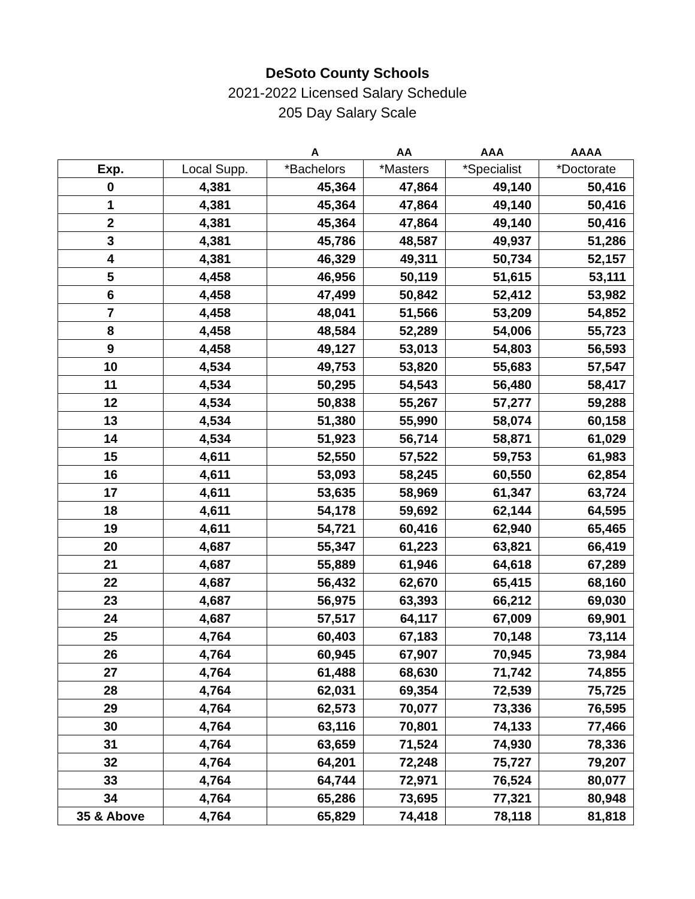DeSoto County Schools
2021-2022 Licensed Salary Schedule
205 Day Salary Scale
| | | A | AA | AAA | AAAA |
| --- | --- | --- | --- | --- | --- |
| Exp. | Local Supp. | *Bachelors | *Masters | *Specialist | *Doctorate |
| 0 | 4,381 | 45,364 | 47,864 | 49,140 | 50,416 |
| 1 | 4,381 | 45,364 | 47,864 | 49,140 | 50,416 |
| 2 | 4,381 | 45,364 | 47,864 | 49,140 | 50,416 |
| 3 | 4,381 | 45,786 | 48,587 | 49,937 | 51,286 |
| 4 | 4,381 | 46,329 | 49,311 | 50,734 | 52,157 |
| 5 | 4,458 | 46,956 | 50,119 | 51,615 | 53,111 |
| 6 | 4,458 | 47,499 | 50,842 | 52,412 | 53,982 |
| 7 | 4,458 | 48,041 | 51,566 | 53,209 | 54,852 |
| 8 | 4,458 | 48,584 | 52,289 | 54,006 | 55,723 |
| 9 | 4,458 | 49,127 | 53,013 | 54,803 | 56,593 |
| 10 | 4,534 | 49,753 | 53,820 | 55,683 | 57,547 |
| 11 | 4,534 | 50,295 | 54,543 | 56,480 | 58,417 |
| 12 | 4,534 | 50,838 | 55,267 | 57,277 | 59,288 |
| 13 | 4,534 | 51,380 | 55,990 | 58,074 | 60,158 |
| 14 | 4,534 | 51,923 | 56,714 | 58,871 | 61,029 |
| 15 | 4,611 | 52,550 | 57,522 | 59,753 | 61,983 |
| 16 | 4,611 | 53,093 | 58,245 | 60,550 | 62,854 |
| 17 | 4,611 | 53,635 | 58,969 | 61,347 | 63,724 |
| 18 | 4,611 | 54,178 | 59,692 | 62,144 | 64,595 |
| 19 | 4,611 | 54,721 | 60,416 | 62,940 | 65,465 |
| 20 | 4,687 | 55,347 | 61,223 | 63,821 | 66,419 |
| 21 | 4,687 | 55,889 | 61,946 | 64,618 | 67,289 |
| 22 | 4,687 | 56,432 | 62,670 | 65,415 | 68,160 |
| 23 | 4,687 | 56,975 | 63,393 | 66,212 | 69,030 |
| 24 | 4,687 | 57,517 | 64,117 | 67,009 | 69,901 |
| 25 | 4,764 | 60,403 | 67,183 | 70,148 | 73,114 |
| 26 | 4,764 | 60,945 | 67,907 | 70,945 | 73,984 |
| 27 | 4,764 | 61,488 | 68,630 | 71,742 | 74,855 |
| 28 | 4,764 | 62,031 | 69,354 | 72,539 | 75,725 |
| 29 | 4,764 | 62,573 | 70,077 | 73,336 | 76,595 |
| 30 | 4,764 | 63,116 | 70,801 | 74,133 | 77,466 |
| 31 | 4,764 | 63,659 | 71,524 | 74,930 | 78,336 |
| 32 | 4,764 | 64,201 | 72,248 | 75,727 | 79,207 |
| 33 | 4,764 | 64,744 | 72,971 | 76,524 | 80,077 |
| 34 | 4,764 | 65,286 | 73,695 | 77,321 | 80,948 |
| 35 & Above | 4,764 | 65,829 | 74,418 | 78,118 | 81,818 |